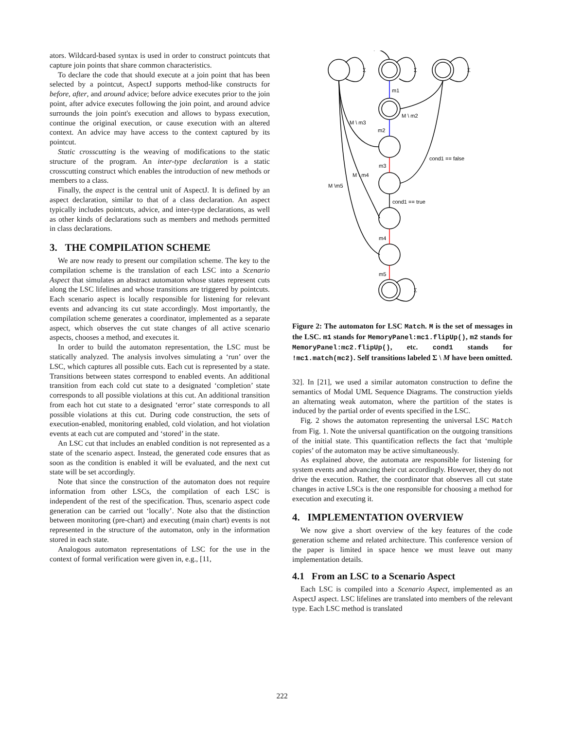ators. Wildcard-based syntax is used in order to construct pointcuts that capture join points that share common characteristics.
To declare the code that should execute at a join point that has been selected by a pointcut, AspectJ supports method-like constructs for before, after, and around advice; before advice executes prior to the join point, after advice executes following the join point, and around advice surrounds the join point's execution and allows to bypass execution, continue the original execution, or cause execution with an altered context. An advice may have access to the context captured by its pointcut.
Static crosscutting is the weaving of modifications to the static structure of the program. An inter-type declaration is a static crosscutting construct which enables the introduction of new methods or members to a class.
Finally, the aspect is the central unit of AspectJ. It is defined by an aspect declaration, similar to that of a class declaration. An aspect typically includes pointcuts, advice, and inter-type declarations, as well as other kinds of declarations such as members and methods permitted in class declarations.
3. THE COMPILATION SCHEME
We are now ready to present our compilation scheme. The key to the compilation scheme is the translation of each LSC into a Scenario Aspect that simulates an abstract automaton whose states represent cuts along the LSC lifelines and whose transitions are triggered by pointcuts. Each scenario aspect is locally responsible for listening for relevant events and advancing its cut state accordingly. Most importantly, the compilation scheme generates a coordinator, implemented as a separate aspect, which observes the cut state changes of all active scenario aspects, chooses a method, and executes it.
In order to build the automaton representation, the LSC must be statically analyzed. The analysis involves simulating a ‘run’ over the LSC, which captures all possible cuts. Each cut is represented by a state. Transitions between states correspond to enabled events. An additional transition from each cold cut state to a designated ‘completion’ state corresponds to all possible violations at this cut. An additional transition from each hot cut state to a designated ‘error’ state corresponds to all possible violations at this cut. During code construction, the sets of execution-enabled, monitoring enabled, cold violation, and hot violation events at each cut are computed and ‘stored’ in the state.
An LSC cut that includes an enabled condition is not represented as a state of the scenario aspect. Instead, the generated code ensures that as soon as the condition is enabled it will be evaluated, and the next cut state will be set accordingly.
Note that since the construction of the automaton does not require information from other LSCs, the compilation of each LSC is independent of the rest of the specification. Thus, scenario aspect code generation can be carried out ‘locally’. Note also that the distinction between monitoring (pre-chart) and executing (main chart) events is not represented in the structure of the automaton, only in the information stored in each state.
Analogous automaton representations of LSC for the use in the context of formal verification were given in, e.g., [11,
Σ
Σ
Σ
Σ
m1
M \ m2
M \ m3
m2
cond1 == false
m3
M \ m4
M \m5
cond1 == true
m4
m5
Figure 2: The automaton for LSC Match. M is the set of messages in the LSC. m1 stands for MemoryPanel:mc1.flipUp(), m2 stands for MemoryPanel:mc2.flipUp(), etc. cond1 stands for !mc1.match(mc2). Self transitions labeled Σ \ M have been omitted.
32]. In [21], we used a similar automaton construction to define the semantics of Modal UML Sequence Diagrams. The construction yields an alternating weak automaton, where the partition of the states is induced by the partial order of events specified in the LSC.
Fig. 2 shows the automaton representing the universal LSC Match from Fig. 1. Note the universal quantification on the outgoing transitions of the initial state. This quantification reflects the fact that ‘multiple copies’ of the automaton may be active simultaneously.
As explained above, the automata are responsible for listening for system events and advancing their cut accordingly. However, they do not drive the execution. Rather, the coordinator that observes all cut state changes in active LSCs is the one responsible for choosing a method for execution and executing it.
4. IMPLEMENTATION OVERVIEW
We now give a short overview of the key features of the code generation scheme and related architecture. This conference version of the paper is limited in space hence we must leave out many implementation details.
4.1 From an LSC to a Scenario Aspect
Each LSC is compiled into a Scenario Aspect, implemented as an AspectJ aspect. LSC lifelines are translated into members of the relevant type. Each LSC method is translated
222